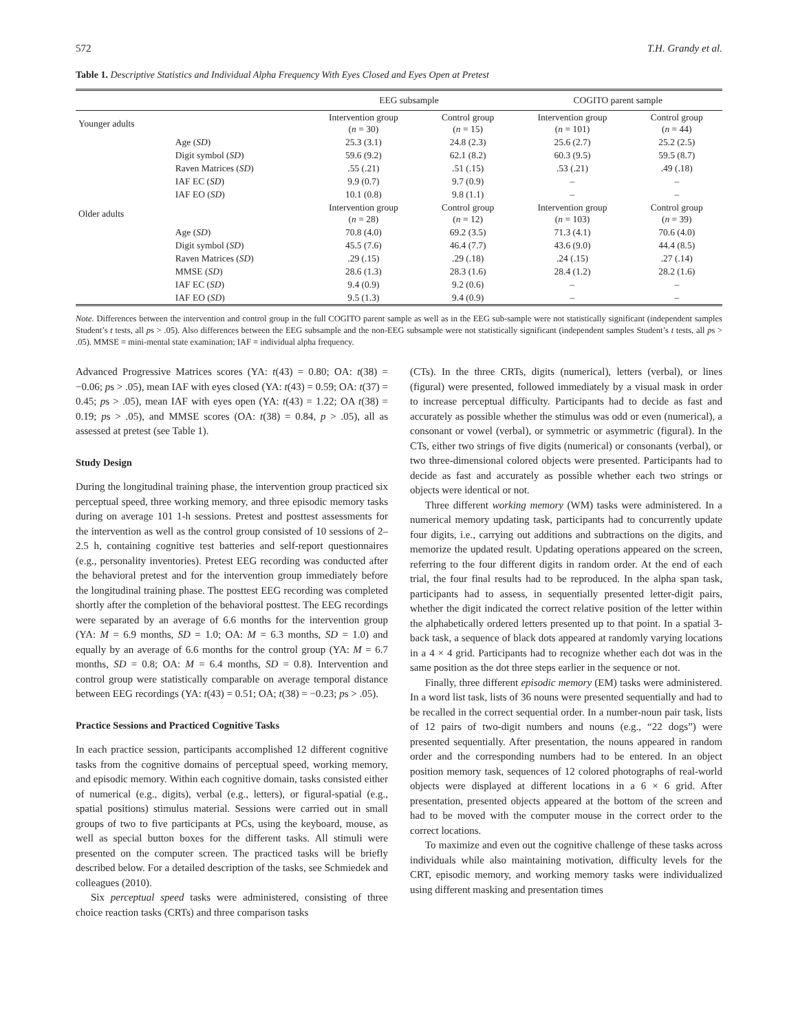572 T.H. Grandy et al.
Table 1. Descriptive Statistics and Individual Alpha Frequency With Eyes Closed and Eyes Open at Pretest
| | | EEG subsample | | COGITO parent sample | |
| --- | --- | --- | --- | --- | --- |
| Younger adults | | Intervention group ( n = 30) | Control group ( n = 15) | Intervention group ( n = 101) | Control group ( n = 44) |
| | Age ( SD ) | 25.3 (3.1) | 24.8 (2.3) | 25.6 (2.7) | 25.2 (2.5) |
| | Digit symbol ( SD ) | 59.6 (9.2) | 62.1 (8.2) | 60.3 (9.5) | 59.5 (8.7) |
| | Raven Matrices ( SD ) | .55 (.21) | .51 (.15) | .53 (.21) | .49 (.18) |
| | IAF EC ( SD ) | 9.9 (0.7) | 9.7 (0.9) | – | – |
| | IAF EO ( SD ) | 10.1 (0.8) | 9.8 (1.1) | – | – |
| Older adults | | Intervention group ( n = 28) | Control group ( n = 12) | Intervention group ( n = 103) | Control group ( n = 39) |
| | Age ( SD ) | 70.8 (4.0) | 69.2 (3.5) | 71.3 (4.1) | 70.6 (4.0) |
| | Digit symbol ( SD ) | 45.5 (7.6) | 46.4 (7.7) | 43.6 (9.0) | 44.4 (8.5) |
| | Raven Matrices ( SD ) | .29 (.15) | .29 (.18) | .24 (.15) | .27 (.14) |
| | MMSE ( SD ) | 28.6 (1.3) | 28.3 (1.6) | 28.4 (1.2) | 28.2 (1.6) |
| | IAF EC ( SD ) | 9.4 (0.9) | 9.2 (0.6) | – | – |
| | IAF EO ( SD ) | 9.5 (1.3) | 9.4 (0.9) | – | – |
Note. Differences between the intervention and control group in the full COGITO parent sample as well as in the EEG sub-sample were not statistically significant (independent samples Student’s t tests, all ps > .05). Also differences between the EEG subsample and the non-EEG subsample were not statistically significant (independent samples Student’s t tests, all ps > .05). MMSE = mini-mental state examination; IAF = individual alpha frequency.
Advanced Progressive Matrices scores (YA: t(43) = 0.80; OA: t(38) = −0.06; ps > .05), mean IAF with eyes closed (YA: t(43) = 0.59; OA: t(37) = 0.45; ps > .05), mean IAF with eyes open (YA: t(43) = 1.22; OA t(38) = 0.19; ps > .05), and MMSE scores (OA: t(38) = 0.84, p > .05), all as assessed at pretest (see Table 1).
Study Design
During the longitudinal training phase, the intervention group practiced six perceptual speed, three working memory, and three episodic memory tasks during on average 101 1-h sessions. Pretest and posttest assessments for the intervention as well as the control group consisted of 10 sessions of 2–2.5 h, containing cognitive test batteries and self-report questionnaires (e.g., personality inventories). Pretest EEG recording was conducted after the behavioral pretest and for the intervention group immediately before the longitudinal training phase. The posttest EEG recording was completed shortly after the completion of the behavioral posttest. The EEG recordings were separated by an average of 6.6 months for the intervention group (YA: M = 6.9 months, SD = 1.0; OA: M = 6.3 months, SD = 1.0) and equally by an average of 6.6 months for the control group (YA: M = 6.7 months, SD = 0.8; OA: M = 6.4 months, SD = 0.8). Intervention and control group were statistically comparable on average temporal distance between EEG recordings (YA: t(43) = 0.51; OA; t(38) = −0.23; ps > .05).
Practice Sessions and Practiced Cognitive Tasks
In each practice session, participants accomplished 12 different cognitive tasks from the cognitive domains of perceptual speed, working memory, and episodic memory. Within each cognitive domain, tasks consisted either of numerical (e.g., digits), verbal (e.g., letters), or figural-spatial (e.g., spatial positions) stimulus material. Sessions were carried out in small groups of two to five participants at PCs, using the keyboard, mouse, as well as special button boxes for the different tasks. All stimuli were presented on the computer screen. The practiced tasks will be briefly described below. For a detailed description of the tasks, see Schmiedek and colleagues (2010).
Six perceptual speed tasks were administered, consisting of three choice reaction tasks (CRTs) and three comparison tasks
(CTs). In the three CRTs, digits (numerical), letters (verbal), or lines (figural) were presented, followed immediately by a visual mask in order to increase perceptual difficulty. Participants had to decide as fast and accurately as possible whether the stimulus was odd or even (numerical), a consonant or vowel (verbal), or symmetric or asymmetric (figural). In the CTs, either two strings of five digits (numerical) or consonants (verbal), or two three-dimensional colored objects were presented. Participants had to decide as fast and accurately as possible whether each two strings or objects were identical or not.
Three different working memory (WM) tasks were administered. In a numerical memory updating task, participants had to concurrently update four digits, i.e., carrying out additions and subtractions on the digits, and memorize the updated result. Updating operations appeared on the screen, referring to the four different digits in random order. At the end of each trial, the four final results had to be reproduced. In the alpha span task, participants had to assess, in sequentially presented letter-digit pairs, whether the digit indicated the correct relative position of the letter within the alphabetically ordered letters presented up to that point. In a spatial 3-back task, a sequence of black dots appeared at randomly varying locations in a 4 × 4 grid. Participants had to recognize whether each dot was in the same position as the dot three steps earlier in the sequence or not.
Finally, three different episodic memory (EM) tasks were administered. In a word list task, lists of 36 nouns were presented sequentially and had to be recalled in the correct sequential order. In a number-noun pair task, lists of 12 pairs of two-digit numbers and nouns (e.g., “22 dogs”) were presented sequentially. After presentation, the nouns appeared in random order and the corresponding numbers had to be entered. In an object position memory task, sequences of 12 colored photographs of real-world objects were displayed at different locations in a 6 × 6 grid. After presentation, presented objects appeared at the bottom of the screen and had to be moved with the computer mouse in the correct order to the correct locations.
To maximize and even out the cognitive challenge of these tasks across individuals while also maintaining motivation, difficulty levels for the CRT, episodic memory, and working memory tasks were individualized using different masking and presentation times